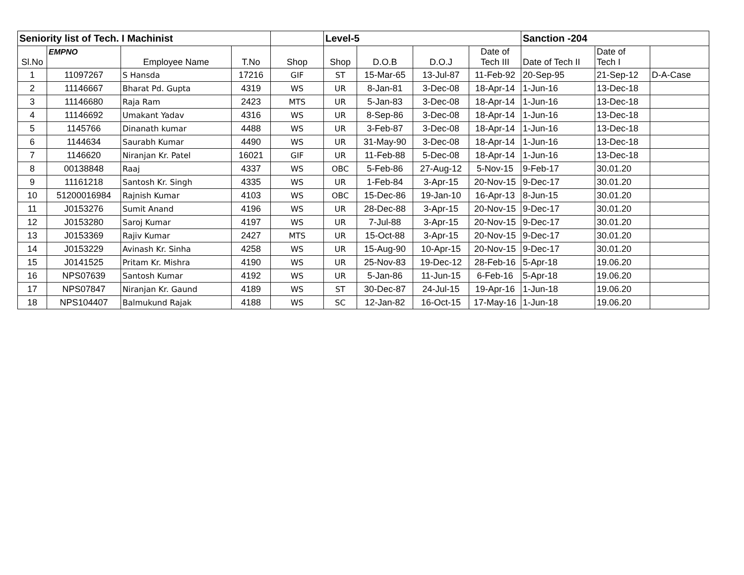| Seniority list of Tech. I Machinist | | | | | Level-5 | | | | Sanction -204 | | |
| --- | --- | --- | --- | --- | --- | --- | --- | --- | --- | --- | --- |
| Sl.No | EMPNO | Employee Name | T.No | Shop | Shop | D.O.B | D.O.J | Date of Tech III | Date of Tech II | Date of Tech I | |
| 1 | 11097267 | S Hansda | 17216 | GIF | ST | 15-Mar-65 | 13-Jul-87 | 11-Feb-92 | 20-Sep-95 | 21-Sep-12 | D-A-Case |
| 2 | 11146667 | Bharat Pd. Gupta | 4319 | WS | UR | 8-Jan-81 | 3-Dec-08 | 18-Apr-14 | 1-Jun-16 | 13-Dec-18 | |
| 3 | 11146680 | Raja Ram | 2423 | MTS | UR | 5-Jan-83 | 3-Dec-08 | 18-Apr-14 | 1-Jun-16 | 13-Dec-18 | |
| 4 | 11146692 | Umakant Yadav | 4316 | WS | UR | 8-Sep-86 | 3-Dec-08 | 18-Apr-14 | 1-Jun-16 | 13-Dec-18 | |
| 5 | 1145766 | Dinanath kumar | 4488 | WS | UR | 3-Feb-87 | 3-Dec-08 | 18-Apr-14 | 1-Jun-16 | 13-Dec-18 | |
| 6 | 1144634 | Saurabh Kumar | 4490 | WS | UR | 31-May-90 | 3-Dec-08 | 18-Apr-14 | 1-Jun-16 | 13-Dec-18 | |
| 7 | 1146620 | Niranjan Kr. Patel | 16021 | GIF | UR | 11-Feb-88 | 5-Dec-08 | 18-Apr-14 | 1-Jun-16 | 13-Dec-18 | |
| 8 | 00138848 | Raaj | 4337 | WS | OBC | 5-Feb-86 | 27-Aug-12 | 5-Nov-15 | 9-Feb-17 | 30.01.20 | |
| 9 | 11161218 | Santosh Kr. Singh | 4335 | WS | UR | 1-Feb-84 | 3-Apr-15 | 20-Nov-15 | 9-Dec-17 | 30.01.20 | |
| 10 | 51200016984 | Rajnish Kumar | 4103 | WS | OBC | 15-Dec-86 | 19-Jan-10 | 16-Apr-13 | 8-Jun-15 | 30.01.20 | |
| 11 | J0153276 | Sumit Anand | 4196 | WS | UR | 28-Dec-88 | 3-Apr-15 | 20-Nov-15 | 9-Dec-17 | 30.01.20 | |
| 12 | J0153280 | Saroj Kumar | 4197 | WS | UR | 7-Jul-88 | 3-Apr-15 | 20-Nov-15 | 9-Dec-17 | 30.01.20 | |
| 13 | J0153369 | Rajiv Kumar | 2427 | MTS | UR | 15-Oct-88 | 3-Apr-15 | 20-Nov-15 | 9-Dec-17 | 30.01.20 | |
| 14 | J0153229 | Avinash Kr. Sinha | 4258 | WS | UR | 15-Aug-90 | 10-Apr-15 | 20-Nov-15 | 9-Dec-17 | 30.01.20 | |
| 15 | J0141525 | Pritam Kr. Mishra | 4190 | WS | UR | 25-Nov-83 | 19-Dec-12 | 28-Feb-16 | 5-Apr-18 | 19.06.20 | |
| 16 | NPS07639 | Santosh Kumar | 4192 | WS | UR | 5-Jan-86 | 11-Jun-15 | 6-Feb-16 | 5-Apr-18 | 19.06.20 | |
| 17 | NPS07847 | Niranjan Kr. Gaund | 4189 | WS | ST | 30-Dec-87 | 24-Jul-15 | 19-Apr-16 | 1-Jun-18 | 19.06.20 | |
| 18 | NPS104407 | Balmukund Rajak | 4188 | WS | SC | 12-Jan-82 | 16-Oct-15 | 17-May-16 | 1-Jun-18 | 19.06.20 | |